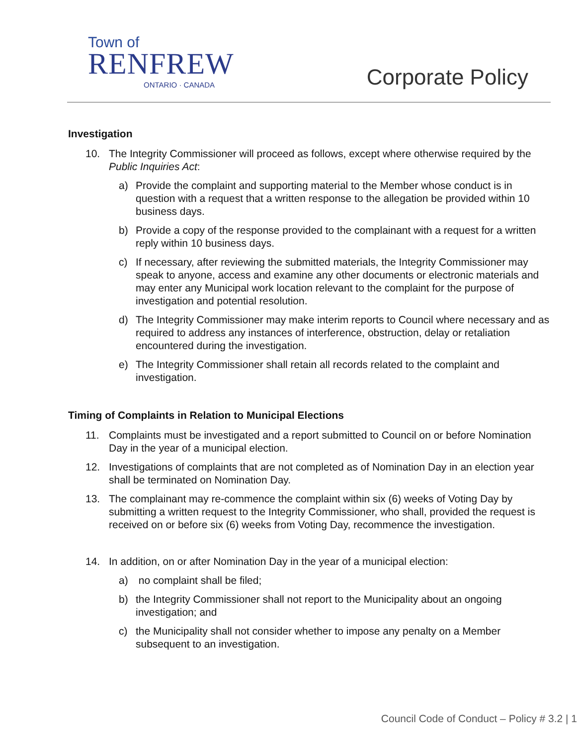Town of
RENFREW
ONTARIO · CANADA
Corporate Policy
Investigation
10. The Integrity Commissioner will proceed as follows, except where otherwise required by the Public Inquiries Act:
a) Provide the complaint and supporting material to the Member whose conduct is in question with a request that a written response to the allegation be provided within 10 business days.
b) Provide a copy of the response provided to the complainant with a request for a written reply within 10 business days.
c) If necessary, after reviewing the submitted materials, the Integrity Commissioner may speak to anyone, access and examine any other documents or electronic materials and may enter any Municipal work location relevant to the complaint for the purpose of investigation and potential resolution.
d) The Integrity Commissioner may make interim reports to Council where necessary and as required to address any instances of interference, obstruction, delay or retaliation encountered during the investigation.
e) The Integrity Commissioner shall retain all records related to the complaint and investigation.
Timing of Complaints in Relation to Municipal Elections
11. Complaints must be investigated and a report submitted to Council on or before Nomination Day in the year of a municipal election.
12. Investigations of complaints that are not completed as of Nomination Day in an election year shall be terminated on Nomination Day.
13. The complainant may re-commence the complaint within six (6) weeks of Voting Day by submitting a written request to the Integrity Commissioner, who shall, provided the request is received on or before six (6) weeks from Voting Day, recommence the investigation.
14. In addition, on or after Nomination Day in the year of a municipal election:
a) no complaint shall be filed;
b) the Integrity Commissioner shall not report to the Municipality about an ongoing investigation; and
c) the Municipality shall not consider whether to impose any penalty on a Member subsequent to an investigation.
Council Code of Conduct – Policy # 3.2 | 1